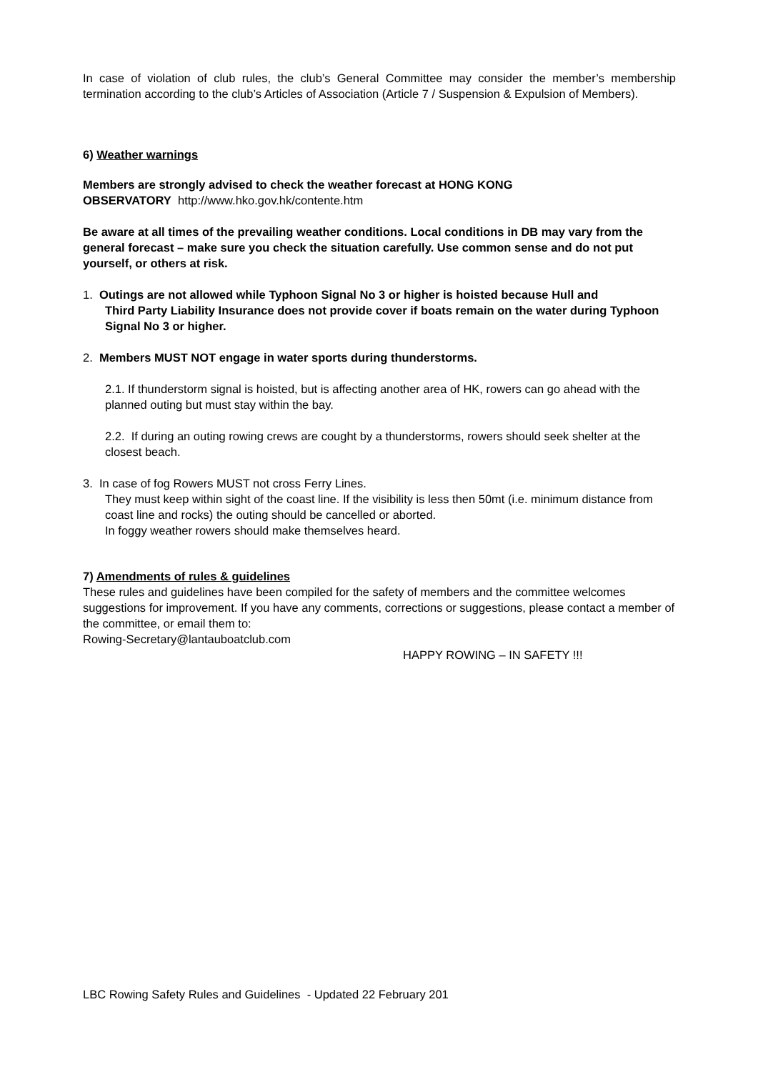In case of violation of club rules, the club’s General Committee may consider the member’s membership termination according to the club’s Articles of Association (Article 7 / Suspension & Expulsion of Members).
6) Weather warnings
Members are strongly advised to check the weather forecast at HONG KONG
OBSERVATORY http://www.hko.gov.hk/contente.htm
Be aware at all times of the prevailing weather conditions. Local conditions in DB may vary from the general forecast – make sure you check the situation carefully. Use common sense and do not put yourself, or others at risk.
1. Outings are not allowed while Typhoon Signal No 3 or higher is hoisted because Hull and
Third Party Liability Insurance does not provide cover if boats remain on the water during Typhoon Signal No 3 or higher.
2. Members MUST NOT engage in water sports during thunderstorms.
2.1. If thunderstorm signal is hoisted, but is affecting another area of HK, rowers can go ahead with the planned outing but must stay within the bay.
2.2. If during an outing rowing crews are cought by a thunderstorms, rowers should seek shelter at the closest beach.
3. In case of fog Rowers MUST not cross Ferry Lines.
They must keep within sight of the coast line. If the visibility is less then 50mt (i.e. minimum distance from coast line and rocks) the outing should be cancelled or aborted.
In foggy weather rowers should make themselves heard.
7) Amendments of rules & guidelines
These rules and guidelines have been compiled for the safety of members and the committee welcomes suggestions for improvement. If you have any comments, corrections or suggestions, please contact a member of the committee, or email them to:
Rowing-Secretary@lantauboatclub.com
HAPPY ROWING – IN SAFETY !!!
LBC Rowing Safety Rules and Guidelines - Updated 22 February 201